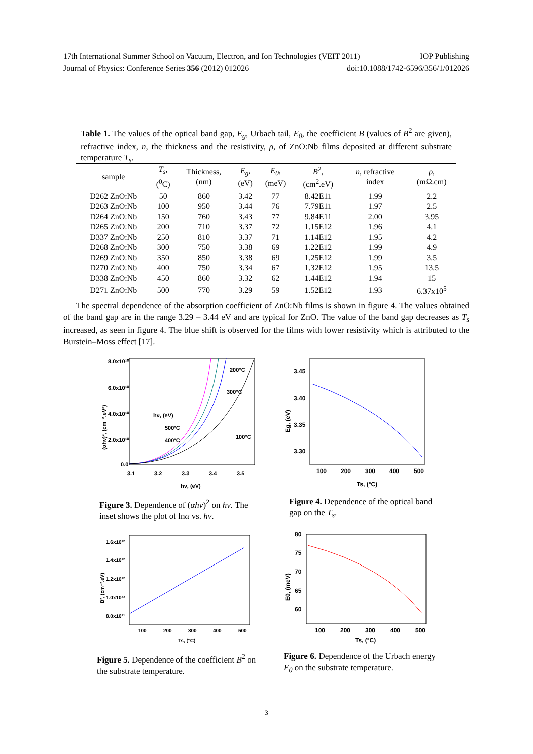17th International Summer School on Vacuum, Electron, and Ion Technologies (VEIT 2011) IOP Publishing
Journal of Physics: Conference Series 356 (2012) 012026 doi:10.1088/1742-6596/356/1/012026
Table 1. The values of the optical band gap, E<sub>g</sub>, Urbach tail, E<sub>0</sub>, the coefficient B (values of B<sup>2</sup> are given), refractive index, n, the thickness and the resistivity, ρ, of ZnO:Nb films deposited at different substrate temperature T<sub>s</sub>.
| sample | T<sub>s</sub> , (<sup>0</sup>C) | Thickness, (nm) | E<sub>g</sub> , (eV) | E<sub>0</sub> , (meV) | B<sup>2</sup>, (cm<sup>2</sup>.eV) | n , refractive index | ρ , (mΩ.cm) |
| --- | --- | --- | --- | --- | --- | --- | --- |
| D262 ZnO:Nb | 50 | 860 | 3.42 | 77 | 8.42E11 | 1.99 | 2.2 |
| D263 ZnO:Nb | 100 | 950 | 3.44 | 76 | 7.79E11 | 1.97 | 2.5 |
| D264 ZnO:Nb | 150 | 760 | 3.43 | 77 | 9.84E11 | 2.00 | 3.95 |
| D265 ZnO:Nb | 200 | 710 | 3.37 | 72 | 1.15E12 | 1.96 | 4.1 |
| D337 ZnO:Nb | 250 | 810 | 3.37 | 71 | 1.14E12 | 1.95 | 4.2 |
| D268 ZnO:Nb | 300 | 750 | 3.38 | 69 | 1.22E12 | 1.99 | 4.9 |
| D269 ZnO:Nb | 350 | 850 | 3.38 | 69 | 1.25E12 | 1.99 | 3.5 |
| D270 ZnO:Nb | 400 | 750 | 3.34 | 67 | 1.32E12 | 1.95 | 13.5 |
| D338 ZnO:Nb | 450 | 860 | 3.32 | 62 | 1.44E12 | 1.94 | 15 |
| D271 ZnO:Nb | 500 | 770 | 3.29 | 59 | 1.52E12 | 1.93 | 6.37x10<sup>5</sup> |
The spectral dependence of the absorption coefficient of ZnO:Nb films is shown in figure 4. The values obtained of the band gap are in the range 3.29 – 3.44 eV and are typical for ZnO. The value of the band gap decreases as T<sub>s</sub> increased, as seen in figure 4. The blue shift is observed for the films with lower resistivity which is attributed to the Burstein–Moss effect [17].
8.0x10¹⁰
6.0x10¹⁰
4.0x10¹⁰
2.0x10¹⁰
0.0
3.1
3.2
3.3
3.4
3.5
hν, (eV)
200°C
300°C
500°C
400°C
100°C
hν, (eV)
(αhν)², (cm⁻².eV²)
Figure 3. Dependence of (αhν)<sup>2</sup> on hν. The inset shows the plot of lnα vs. hν.
3.45
3.40
3.35
3.30
100
200
300
400
500
Ts, (°C)
Eg, (eV)
Figure 4. Dependence of the optical band gap on the T<sub>s</sub>.
1.6x10¹²
1.4x10¹²
1.2x10¹²
1.0x10¹²
8.0x10¹¹
100
200
300
400
500
Ts, (°C)
B², (cm⁻².eV)
Figure 5. Dependence of the coefficient B<sup>2</sup> on the substrate temperature.
80
75
70
65
60
100
200
300
400
500
Ts, (°C)
E0, (meV)
Figure 6. Dependence of the Urbach energy E<sub>0</sub> on the substrate temperature.
3